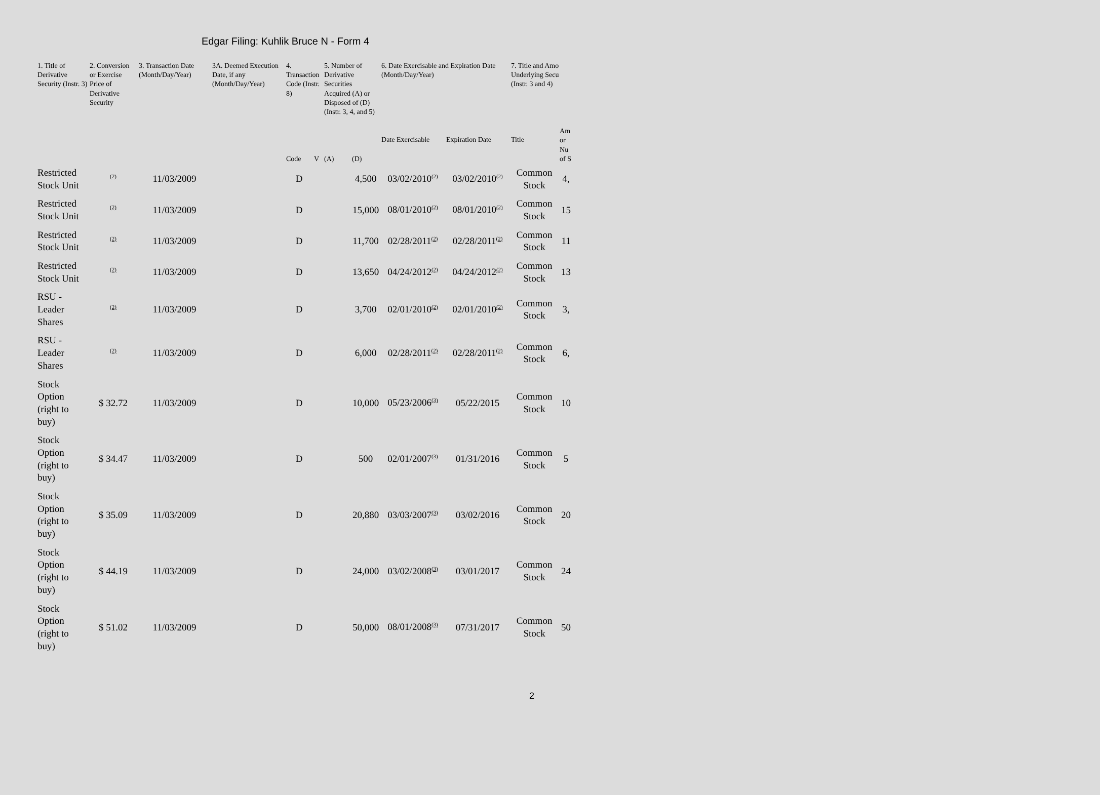Edgar Filing: Kuhlik Bruce N - Form 4
| 1. Title of Derivative Security (Instr. 3) | 2. Conversion or Exercise Price of Derivative Security | 3. Transaction Date (Month/Day/Year) | 3A. Deemed Execution Date, if any (Month/Day/Year) | 4. Transaction Code (Instr. 8) | | 5. Number of Derivative Securities Acquired (A) or Disposed of (D) (Instr. 3, 4, and 5) | | 6. Date Exercisable and Expiration Date (Month/Day/Year) | | 7. Title and Amo Underlying Secu (Instr. 3 and 4) | |
| --- | --- | --- | --- | --- | --- | --- | --- | --- | --- | --- | --- |
| | | | | Code | V | (A) | (D) | Date Exercisable | Expiration Date | Title | Am or Nu of S |
| Restricted Stock Unit | <sup>(2)</sup> | 11/03/2009 | | D | | | 4,500 | 03/02/2010<sup>(2)</sup> | 03/02/2010<sup>(2)</sup> | Common Stock | 4, |
| Restricted Stock Unit | <sup>(2)</sup> | 11/03/2009 | | D | | | 15,000 | 08/01/2010<sup>(2)</sup> | 08/01/2010<sup>(2)</sup> | Common Stock | 15 |
| Restricted Stock Unit | <sup>(2)</sup> | 11/03/2009 | | D | | | 11,700 | 02/28/2011<sup>(2)</sup> | 02/28/2011<sup>(2)</sup> | Common Stock | 11 |
| Restricted Stock Unit | <sup>(2)</sup> | 11/03/2009 | | D | | | 13,650 | 04/24/2012<sup>(2)</sup> | 04/24/2012<sup>(2)</sup> | Common Stock | 13 |
| RSU - Leader Shares | <sup>(2)</sup> | 11/03/2009 | | D | | | 3,700 | 02/01/2010<sup>(2)</sup> | 02/01/2010<sup>(2)</sup> | Common Stock | 3, |
| RSU - Leader Shares | <sup>(2)</sup> | 11/03/2009 | | D | | | 6,000 | 02/28/2011<sup>(2)</sup> | 02/28/2011<sup>(2)</sup> | Common Stock | 6, |
| Stock Option (right to buy) | $ 32.72 | 11/03/2009 | | D | | | 10,000 | 05/23/2006<sup>(3)</sup> | 05/22/2015 | Common Stock | 10 |
| Stock Option (right to buy) | $ 34.47 | 11/03/2009 | | D | | | 500 | 02/01/2007<sup>(3)</sup> | 01/31/2016 | Common Stock | 5 |
| Stock Option (right to buy) | $ 35.09 | 11/03/2009 | | D | | | 20,880 | 03/03/2007<sup>(3)</sup> | 03/02/2016 | Common Stock | 20 |
| Stock Option (right to buy) | $ 44.19 | 11/03/2009 | | D | | | 24,000 | 03/02/2008<sup>(3)</sup> | 03/01/2017 | Common Stock | 24 |
| Stock Option (right to buy) | $ 51.02 | 11/03/2009 | | D | | | 50,000 | 08/01/2008<sup>(3)</sup> | 07/31/2017 | Common Stock | 50 |
2